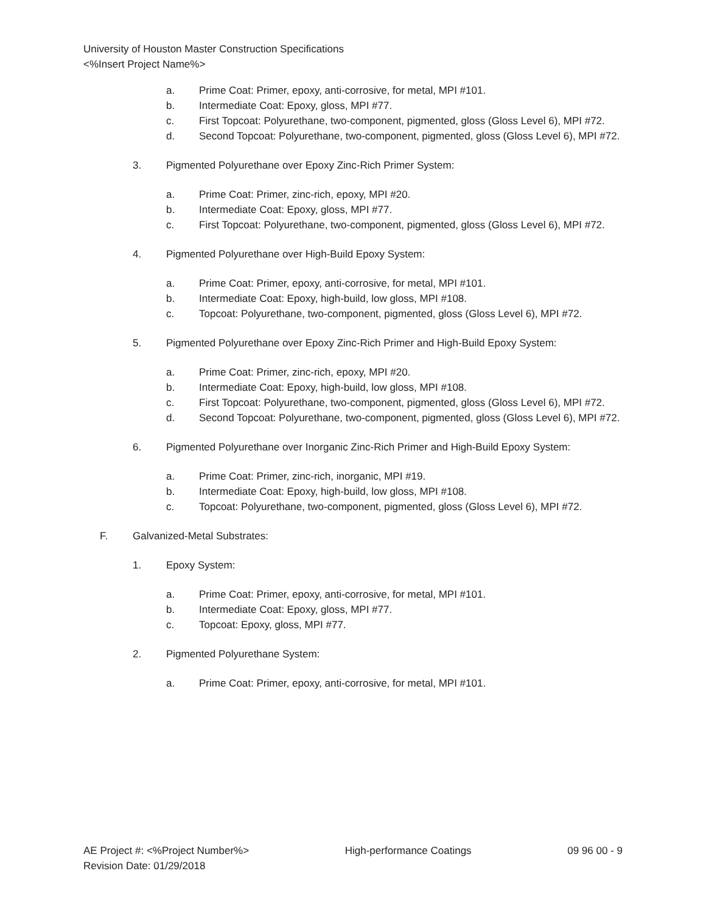University of Houston Master Construction Specifications
<%Insert Project Name%>
a. Prime Coat: Primer, epoxy, anti-corrosive, for metal, MPI #101.
b. Intermediate Coat: Epoxy, gloss, MPI #77.
c. First Topcoat: Polyurethane, two-component, pigmented, gloss (Gloss Level 6), MPI #72.
d. Second Topcoat: Polyurethane, two-component, pigmented, gloss (Gloss Level 6), MPI #72.
3. Pigmented Polyurethane over Epoxy Zinc-Rich Primer System:
a. Prime Coat: Primer, zinc-rich, epoxy, MPI #20.
b. Intermediate Coat: Epoxy, gloss, MPI #77.
c. First Topcoat: Polyurethane, two-component, pigmented, gloss (Gloss Level 6), MPI #72.
4. Pigmented Polyurethane over High-Build Epoxy System:
a. Prime Coat: Primer, epoxy, anti-corrosive, for metal, MPI #101.
b. Intermediate Coat: Epoxy, high-build, low gloss, MPI #108.
c. Topcoat: Polyurethane, two-component, pigmented, gloss (Gloss Level 6), MPI #72.
5. Pigmented Polyurethane over Epoxy Zinc-Rich Primer and High-Build Epoxy System:
a. Prime Coat: Primer, zinc-rich, epoxy, MPI #20.
b. Intermediate Coat: Epoxy, high-build, low gloss, MPI #108.
c. First Topcoat: Polyurethane, two-component, pigmented, gloss (Gloss Level 6), MPI #72.
d. Second Topcoat: Polyurethane, two-component, pigmented, gloss (Gloss Level 6), MPI #72.
6. Pigmented Polyurethane over Inorganic Zinc-Rich Primer and High-Build Epoxy System:
a. Prime Coat: Primer, zinc-rich, inorganic, MPI #19.
b. Intermediate Coat: Epoxy, high-build, low gloss, MPI #108.
c. Topcoat: Polyurethane, two-component, pigmented, gloss (Gloss Level 6), MPI #72.
F. Galvanized-Metal Substrates:
1. Epoxy System:
a. Prime Coat: Primer, epoxy, anti-corrosive, for metal, MPI #101.
b. Intermediate Coat: Epoxy, gloss, MPI #77.
c. Topcoat: Epoxy, gloss, MPI #77.
2. Pigmented Polyurethane System:
a. Prime Coat: Primer, epoxy, anti-corrosive, for metal, MPI #101.
AE Project #: <%Project Number%> High-performance Coatings 09 96 00 - 9
Revision Date: 01/29/2018